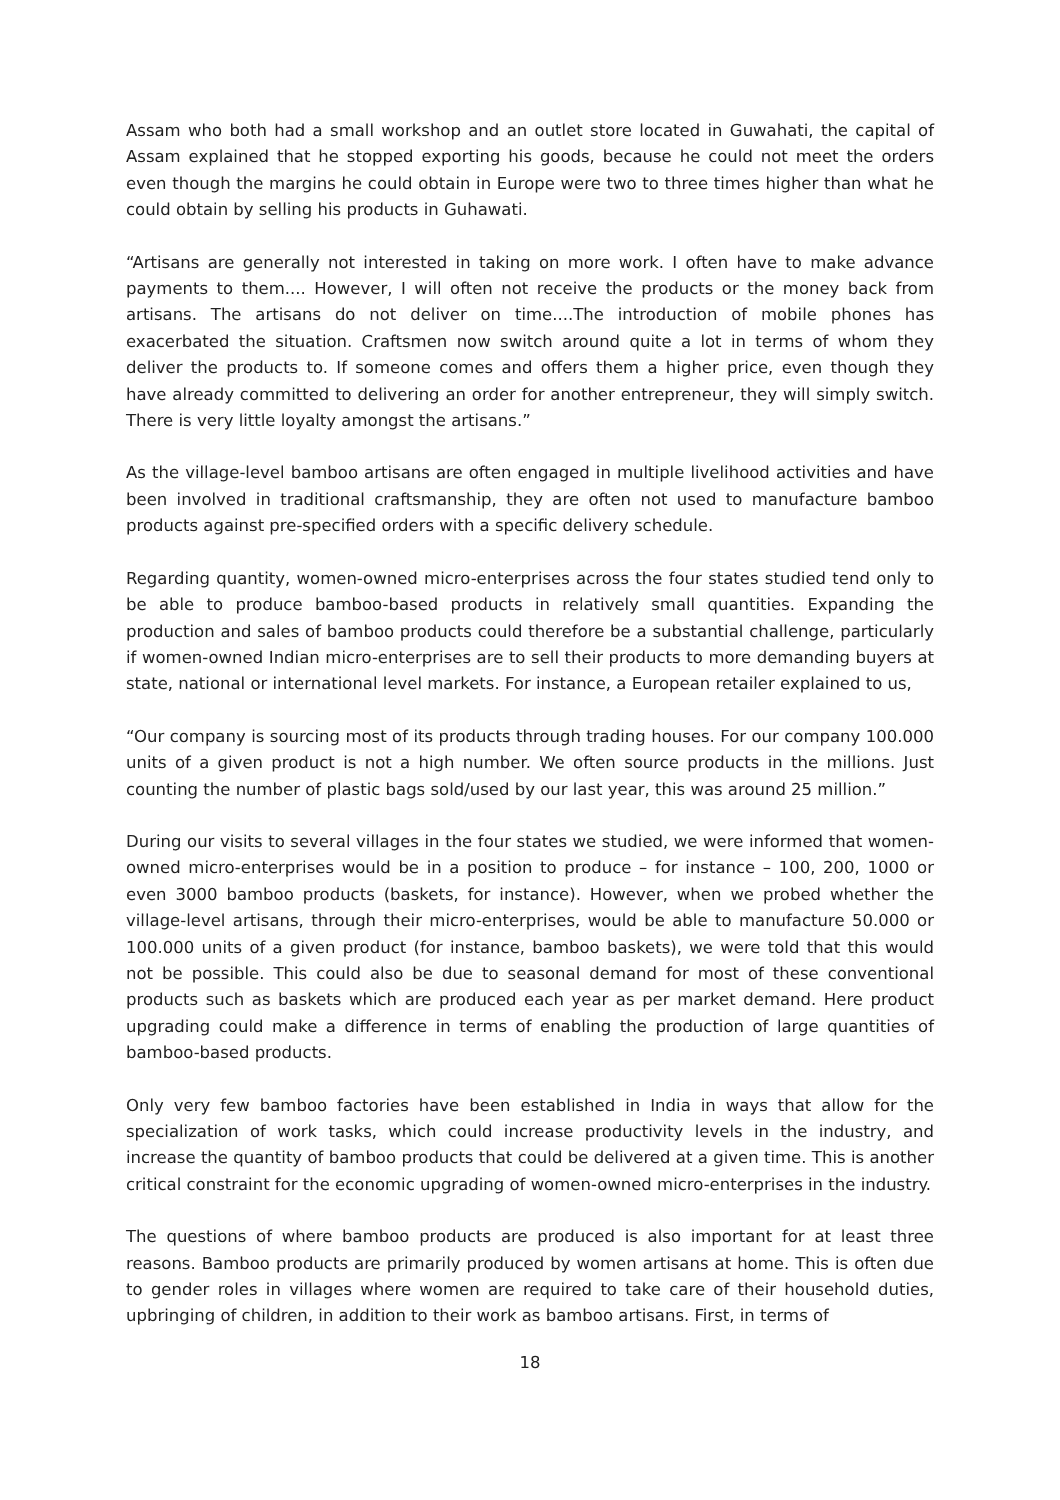Assam who both had a small workshop and an outlet store located in Guwahati, the capital of Assam explained that he stopped exporting his goods, because he could not meet the orders even though the margins he could obtain in Europe were two to three times higher than what he could obtain by selling his products in Guhawati.
“Artisans are generally not interested in taking on more work. I often have to make advance payments to them.... However, I will often not receive the products or the money back from artisans. The artisans do not deliver on time....The introduction of mobile phones has exacerbated the situation. Craftsmen now switch around quite a lot in terms of whom they deliver the products to. If someone comes and offers them a higher price, even though they have already committed to delivering an order for another entrepreneur, they will simply switch. There is very little loyalty amongst the artisans.”
As the village-level bamboo artisans are often engaged in multiple livelihood activities and have been involved in traditional craftsmanship, they are often not used to manufacture bamboo products against pre-specified orders with a specific delivery schedule.
Regarding quantity, women-owned micro-enterprises across the four states studied tend only to be able to produce bamboo-based products in relatively small quantities. Expanding the production and sales of bamboo products could therefore be a substantial challenge, particularly if women-owned Indian micro-enterprises are to sell their products to more demanding buyers at state, national or international level markets. For instance, a European retailer explained to us,
“Our company is sourcing most of its products through trading houses. For our company 100.000 units of a given product is not a high number. We often source products in the millions. Just counting the number of plastic bags sold/used by our last year, this was around 25 million.”
During our visits to several villages in the four states we studied, we were informed that women- owned micro-enterprises would be in a position to produce – for instance – 100, 200, 1000 or even 3000 bamboo products (baskets, for instance). However, when we probed whether the village-level artisans, through their micro-enterprises, would be able to manufacture 50.000 or 100.000 units of a given product (for instance, bamboo baskets), we were told that this would not be possible. This could also be due to seasonal demand for most of these conventional products such as baskets which are produced each year as per market demand. Here product upgrading could make a difference in terms of enabling the production of large quantities of bamboo-based products.
Only very few bamboo factories have been established in India in ways that allow for the specialization of work tasks, which could increase productivity levels in the industry, and increase the quantity of bamboo products that could be delivered at a given time. This is another critical constraint for the economic upgrading of women-owned micro-enterprises in the industry.
The questions of where bamboo products are produced is also important for at least three reasons. Bamboo products are primarily produced by women artisans at home. This is often due to gender roles in villages where women are required to take care of their household duties, upbringing of children, in addition to their work as bamboo artisans. First, in terms of
18